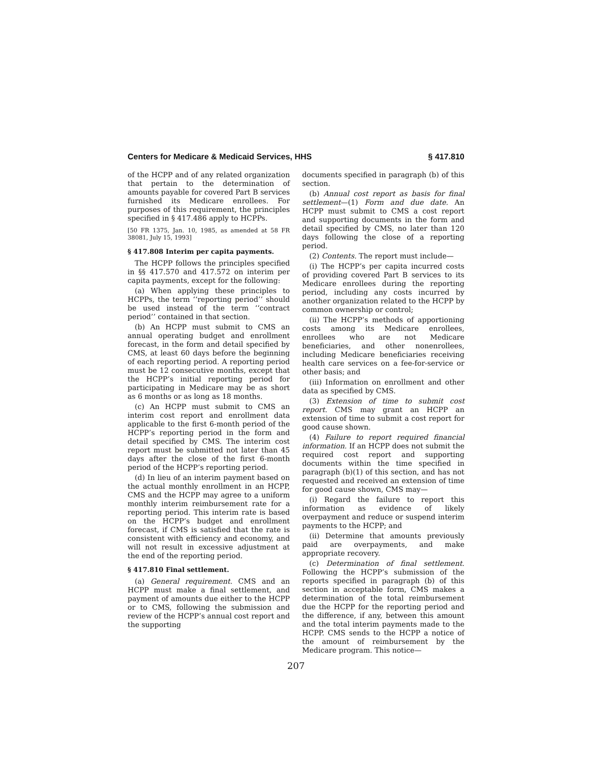Centers for Medicare & Medicaid Services, HHS § 417.810
of the HCPP and of any related organization that pertain to the determination of amounts payable for covered Part B services furnished its Medicare enrollees. For purposes of this requirement, the principles specified in § 417.486 apply to HCPPs.
[50 FR 1375, Jan. 10, 1985, as amended at 58 FR 38081, July 15, 1993]
§ 417.808 Interim per capita payments.
The HCPP follows the principles specified in §§ 417.570 and 417.572 on interim per capita payments, except for the following:
(a) When applying these principles to HCPPs, the term ‘‘reporting period’’ should be used instead of the term ‘‘contract period’’ contained in that section.
(b) An HCPP must submit to CMS an annual operating budget and enrollment forecast, in the form and detail specified by CMS, at least 60 days before the beginning of each reporting period. A reporting period must be 12 consecutive months, except that the HCPP’s initial reporting period for participating in Medicare may be as short as 6 months or as long as 18 months.
(c) An HCPP must submit to CMS an interim cost report and enrollment data applicable to the first 6-month period of the HCPP’s reporting period in the form and detail specified by CMS. The interim cost report must be submitted not later than 45 days after the close of the first 6-month period of the HCPP’s reporting period.
(d) In lieu of an interim payment based on the actual monthly enrollment in an HCPP, CMS and the HCPP may agree to a uniform monthly interim reimbursement rate for a reporting period. This interim rate is based on the HCPP’s budget and enrollment forecast, if CMS is satisfied that the rate is consistent with efficiency and economy, and will not result in excessive adjustment at the end of the reporting period.
§ 417.810 Final settlement.
(a) General requirement. CMS and an HCPP must make a final settlement, and payment of amounts due either to the HCPP or to CMS, following the submission and review of the HCPP’s annual cost report and the supporting
documents specified in paragraph (b) of this section.
(b) Annual cost report as basis for final settlement—(1) Form and due date. An HCPP must submit to CMS a cost report and supporting documents in the form and detail specified by CMS, no later than 120 days following the close of a reporting period.
(2) Contents. The report must include—
(i) The HCPP’s per capita incurred costs of providing covered Part B services to its Medicare enrollees during the reporting period, including any costs incurred by another organization related to the HCPP by common ownership or control;
(ii) The HCPP’s methods of apportioning costs among its Medicare enrollees, enrollees who are not Medicare beneficiaries, and other nonenrollees, including Medicare beneficiaries receiving health care services on a fee-for-service or other basis; and
(iii) Information on enrollment and other data as specified by CMS.
(3) Extension of time to submit cost report. CMS may grant an HCPP an extension of time to submit a cost report for good cause shown.
(4) Failure to report required financial information. If an HCPP does not submit the required cost report and supporting documents within the time specified in paragraph (b)(1) of this section, and has not requested and received an extension of time for good cause shown, CMS may—
(i) Regard the failure to report this information as evidence of likely overpayment and reduce or suspend interim payments to the HCPP; and
(ii) Determine that amounts previously paid are overpayments, and make appropriate recovery.
(c) Determination of final settlement. Following the HCPP’s submission of the reports specified in paragraph (b) of this section in acceptable form, CMS makes a determination of the total reimbursement due the HCPP for the reporting period and the difference, if any, between this amount and the total interim payments made to the HCPP. CMS sends to the HCPP a notice of the amount of reimbursement by the Medicare program. This notice—
207